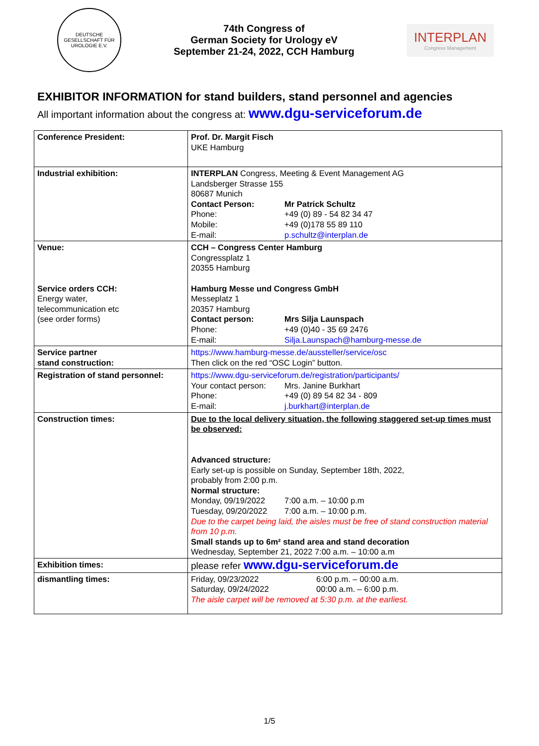DEUTSCHE GESELLSCHAFT FÜR UROLOGIE E.V.
74th Congress of
German Society for Urology eV
September 21-24, 2022, CCH Hamburg
INTERPLAN
Congress Management
EXHIBITOR INFORMATION for stand builders, stand personnel and agencies
All important information about the congress at: www.dgu-serviceforum.de
| Conference President: | Prof. Dr. Margit Fisch UKE Hamburg |
| Industrial exhibition: | INTERPLAN Congress, Meeting & Event Management AG Landsberger Strasse 155 80687 Munich Contact Person: Mr Patrick Schultz Phone: +49 (0) 89 - 54 82 34 47 Mobile: +49 (0)178 55 89 110 E-mail: p.schultz@interplan.de |
| Venue: Service orders CCH: Energy water, telecommunication etc (see order forms) | CCH – Congress Center Hamburg Congressplatz 1 20355 Hamburg Hamburg Messe und Congress GmbH Messeplatz 1 20357 Hamburg Contact person: Mrs Silja Launspach Phone: +49 (0)40 - 35 69 2476 E-mail: Silja.Launspach@hamburg-messe.de |
| Service partner stand construction: | https://www.hamburg-messe.de/aussteller/service/osc Then click on the red “OSC Login” button. |
| Registration of stand personnel: | https://www.dgu-serviceforum.de/registration/participants/ Your contact person: Mrs. Janine Burkhart Phone: +49 (0) 89 54 82 34 - 809 E-mail: j.burkhart@interplan.de |
| Construction times: | Due to the local delivery situation, the following staggered set-up times must be observed: Advanced structure: Early set-up is possible on Sunday, September 18th, 2022, probably from 2:00 p.m. Normal structure: Monday, 09/19/2022 7:00 a.m. – 10:00 p.m Tuesday, 09/20/2022 7:00 a.m. – 10:00 p.m. Due to the carpet being laid, the aisles must be free of stand construction material from 10 p.m. Small stands up to 6m² stand area and stand decoration Wednesday, September 21, 2022 7:00 a.m. – 10:00 a.m |
| Exhibition times: | please refer www.dgu-serviceforum.de |
| dismantling times: | Friday, 09/23/2022 6:00 p.m. – 00:00 a.m. Saturday, 09/24/2022 00:00 a.m. – 6:00 p.m. The aisle carpet will be removed at 5:30 p.m. at the earliest. |
1/5